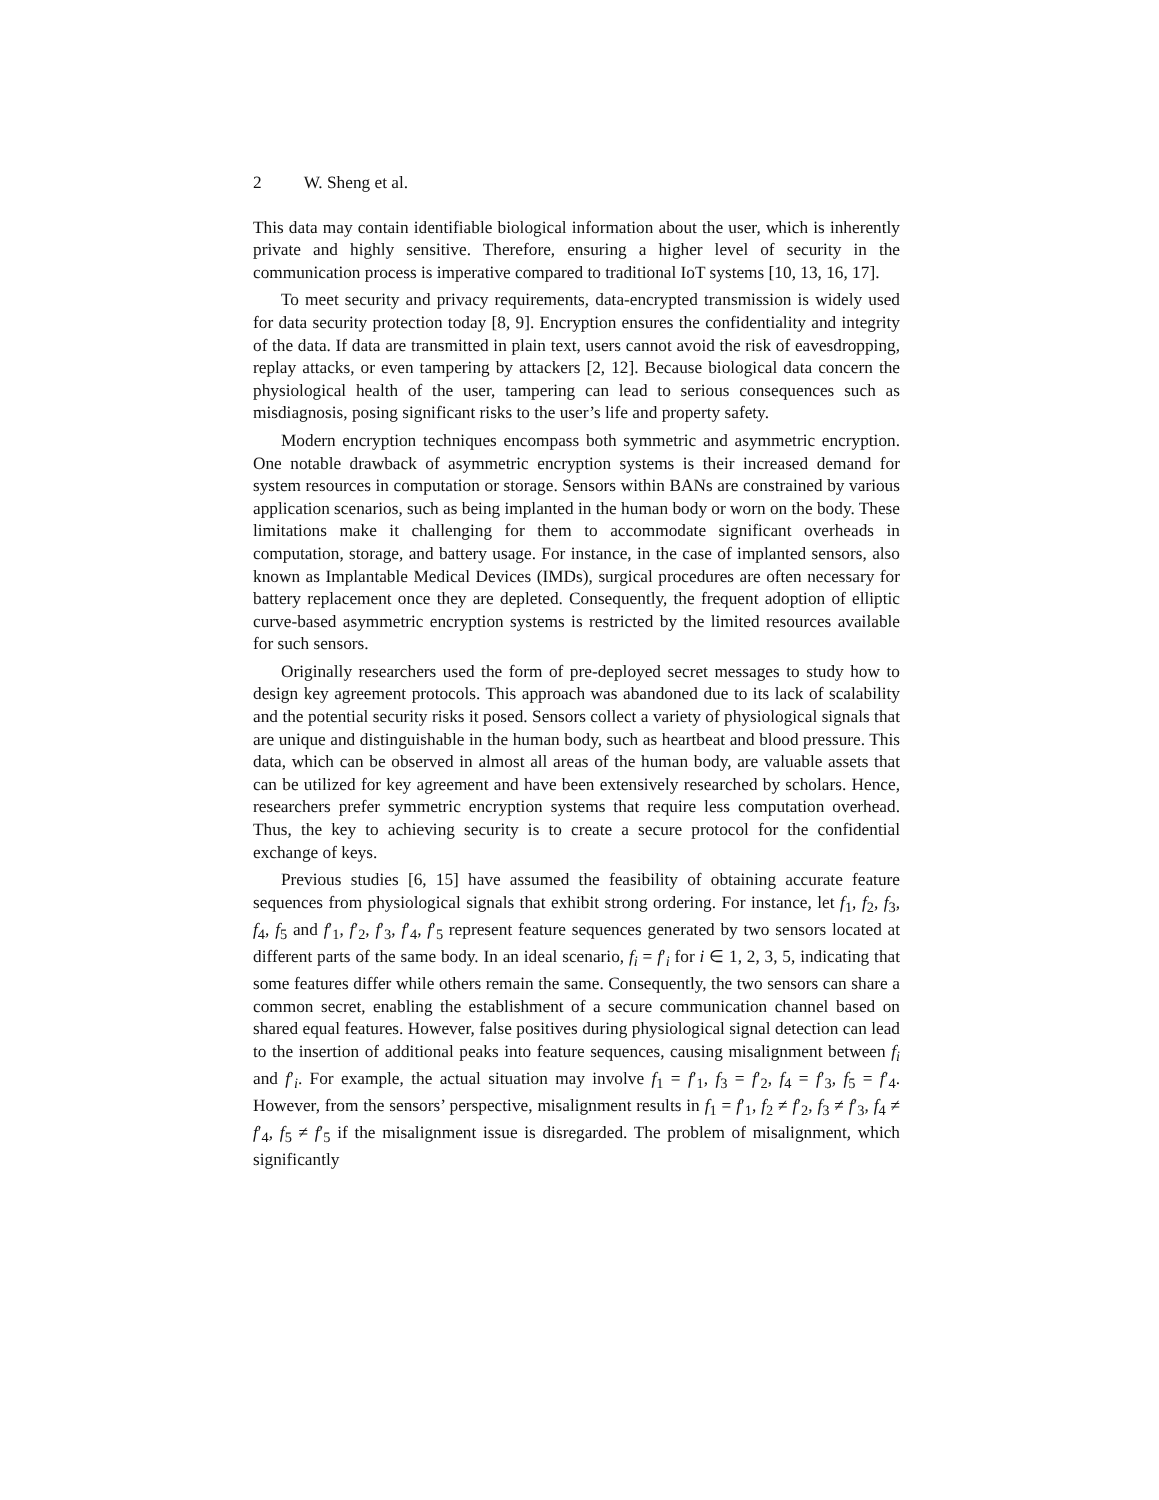2 W. Sheng et al.
This data may contain identifiable biological information about the user, which is inherently private and highly sensitive. Therefore, ensuring a higher level of security in the communication process is imperative compared to traditional IoT systems [10, 13, 16, 17].
To meet security and privacy requirements, data-encrypted transmission is widely used for data security protection today [8, 9]. Encryption ensures the confidentiality and integrity of the data. If data are transmitted in plain text, users cannot avoid the risk of eavesdropping, replay attacks, or even tampering by attackers [2, 12]. Because biological data concern the physiological health of the user, tampering can lead to serious consequences such as misdiagnosis, posing significant risks to the user’s life and property safety.
Modern encryption techniques encompass both symmetric and asymmetric encryption. One notable drawback of asymmetric encryption systems is their increased demand for system resources in computation or storage. Sensors within BANs are constrained by various application scenarios, such as being implanted in the human body or worn on the body. These limitations make it challenging for them to accommodate significant overheads in computation, storage, and battery usage. For instance, in the case of implanted sensors, also known as Implantable Medical Devices (IMDs), surgical procedures are often necessary for battery replacement once they are depleted. Consequently, the frequent adoption of elliptic curve-based asymmetric encryption systems is restricted by the limited resources available for such sensors.
Originally researchers used the form of pre-deployed secret messages to study how to design key agreement protocols. This approach was abandoned due to its lack of scalability and the potential security risks it posed. Sensors collect a variety of physiological signals that are unique and distinguishable in the human body, such as heartbeat and blood pressure. This data, which can be observed in almost all areas of the human body, are valuable assets that can be utilized for key agreement and have been extensively researched by scholars. Hence, researchers prefer symmetric encryption systems that require less computation overhead. Thus, the key to achieving security is to create a secure protocol for the confidential exchange of keys.
Previous studies [6, 15] have assumed the feasibility of obtaining accurate feature sequences from physiological signals that exhibit strong ordering. For instance, let f<sub>1</sub>, f<sub>2</sub>, f<sub>3</sub>, f<sub>4</sub>, f<sub>5</sub> and f′<sub>1</sub>, f′<sub>2</sub>, f′<sub>3</sub>, f′<sub>4</sub>, f′<sub>5</sub> represent feature sequences generated by two sensors located at different parts of the same body. In an ideal scenario, f<sub>i</sub> = f′<sub>i</sub> for i ∈ 1, 2, 3, 5, indicating that some features differ while others remain the same. Consequently, the two sensors can share a common secret, enabling the establishment of a secure communication channel based on shared equal features. However, false positives during physiological signal detection can lead to the insertion of additional peaks into feature sequences, causing misalignment between f<sub>i</sub> and f′<sub>i</sub>. For example, the actual situation may involve f<sub>1</sub> = f′<sub>1</sub>, f<sub>3</sub> = f′<sub>2</sub>, f<sub>4</sub> = f′<sub>3</sub>, f<sub>5</sub> = f′<sub>4</sub>. However, from the sensors’ perspective, misalignment results in f<sub>1</sub> = f′<sub>1</sub>, f<sub>2</sub> ≠ f′<sub>2</sub>, f<sub>3</sub> ≠ f′<sub>3</sub>, f<sub>4</sub> ≠ f′<sub>4</sub>, f<sub>5</sub> ≠ f′<sub>5</sub> if the misalignment issue is disregarded. The problem of misalignment, which significantly